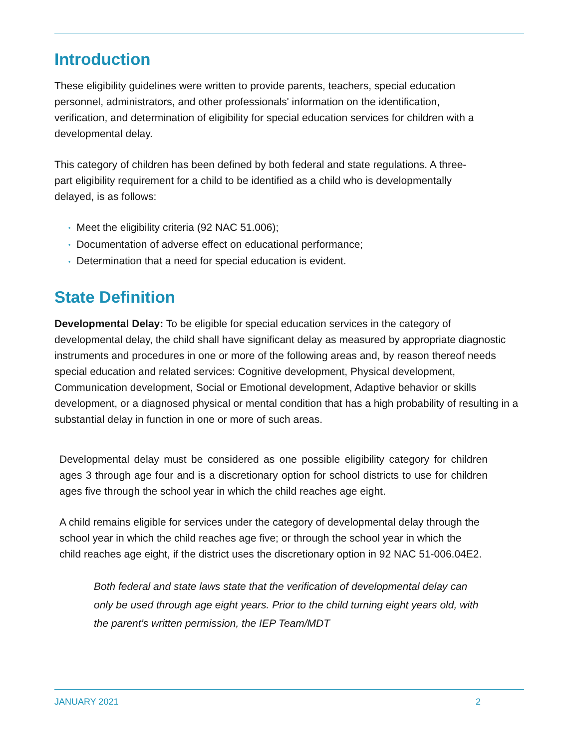Introduction
These eligibility guidelines were written to provide parents, teachers, special education personnel, administrators, and other professionals' information on the identification, verification, and determination of eligibility for special education services for children with a developmental delay.
This category of children has been defined by both federal and state regulations. A three-part eligibility requirement for a child to be identified as a child who is developmentally delayed, is as follows:
• Meet the eligibility criteria (92 NAC 51.006);
• Documentation of adverse effect on educational performance;
• Determination that a need for special education is evident.
State Definition
Developmental Delay: To be eligible for special education services in the category of developmental delay, the child shall have significant delay as measured by appropriate diagnostic instruments and procedures in one or more of the following areas and, by reason thereof needs special education and related services: Cognitive development, Physical development, Communication development, Social or Emotional development, Adaptive behavior or skills development, or a diagnosed physical or mental condition that has a high probability of resulting in a substantial delay in function in one or more of such areas.
Developmental delay must be considered as one possible eligibility category for children ages 3 through age four and is a discretionary option for school districts to use for children ages five through the school year in which the child reaches age eight.
A child remains eligible for services under the category of developmental delay through the school year in which the child reaches age five; or through the school year in which the child reaches age eight, if the district uses the discretionary option in 92 NAC 51-006.04E2.
Both federal and state laws state that the verification of developmental delay can only be used through age eight years. Prior to the child turning eight years old, with the parent’s written permission, the IEP Team/MDT
JANUARY 2021 2